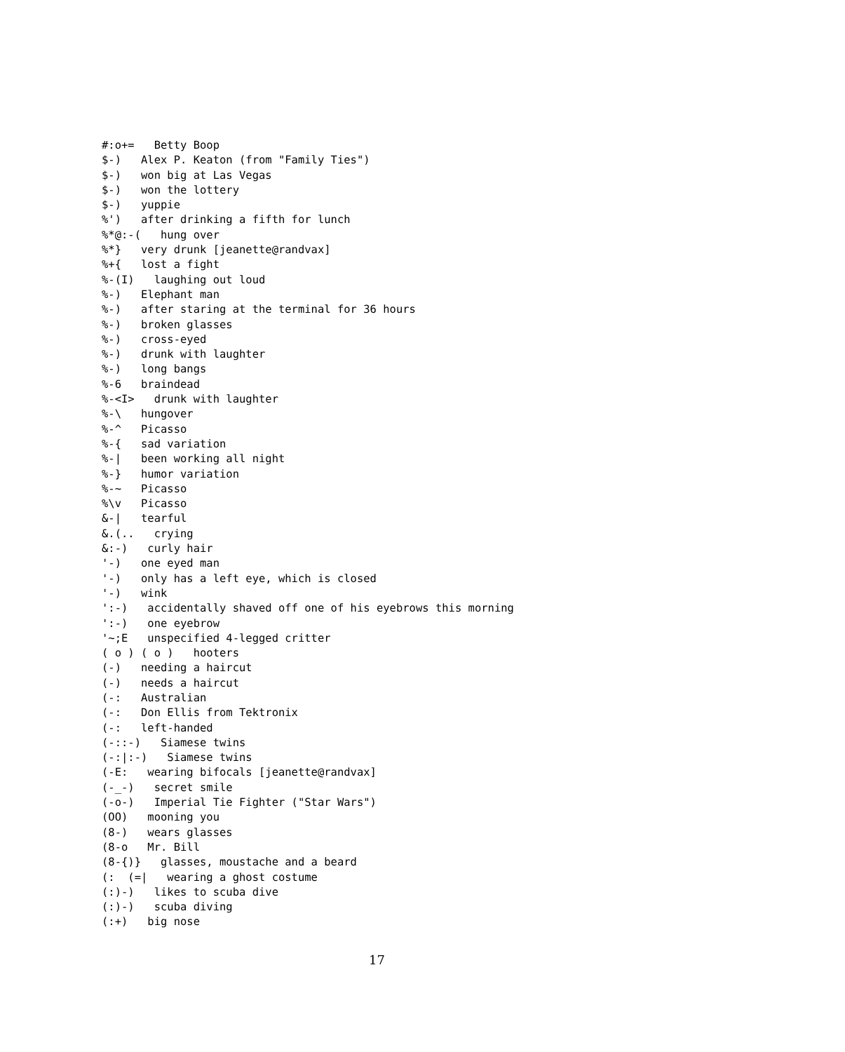#:o+=   Betty Boop
$-)   Alex P. Keaton (from "Family Ties")
$-)   won big at Las Vegas
$-)   won the lottery
$-)   yuppie
%')   after drinking a fifth for lunch
%*@:-(   hung over
%*}   very drunk [jeanette@randvax]
%+{   lost a fight
%-(I)   laughing out loud
%-)   Elephant man
%-)   after staring at the terminal for 36 hours
%-)   broken glasses
%-)   cross-eyed
%-)   drunk with laughter
%-)   long bangs
%-6   braindead
%-<I>   drunk with laughter
%-\   hungover
%-^   Picasso
%-{   sad variation
%-|   been working all night
%-}   humor variation
%-~   Picasso
%\v   Picasso
&-|   tearful
&.(..   crying
&:-)   curly hair
'-)   one eyed man
'-)   only has a left eye, which is closed
'-)   wink
':-)   accidentally shaved off one of his eyebrows this morning
':-)   one eyebrow
'~;E   unspecified 4-legged critter
( o ) ( o )   hooters
(-)   needing a haircut
(-)   needs a haircut
(-:   Australian
(-:   Don Ellis from Tektronix
(-:   left-handed
(-::-)   Siamese twins
(-:|:-)   Siamese twins
(-E:   wearing bifocals [jeanette@randvax]
(-_-)   secret smile
(-o-)   Imperial Tie Fighter ("Star Wars")
(OO)   mooning you
(8-)   wears glasses
(8-o   Mr. Bill
(8-{)}   glasses, moustache and a beard
(:  (=|   wearing a ghost costume
(:)-)   likes to scuba dive
(:)-)   scuba diving
(:+)   big nose
17